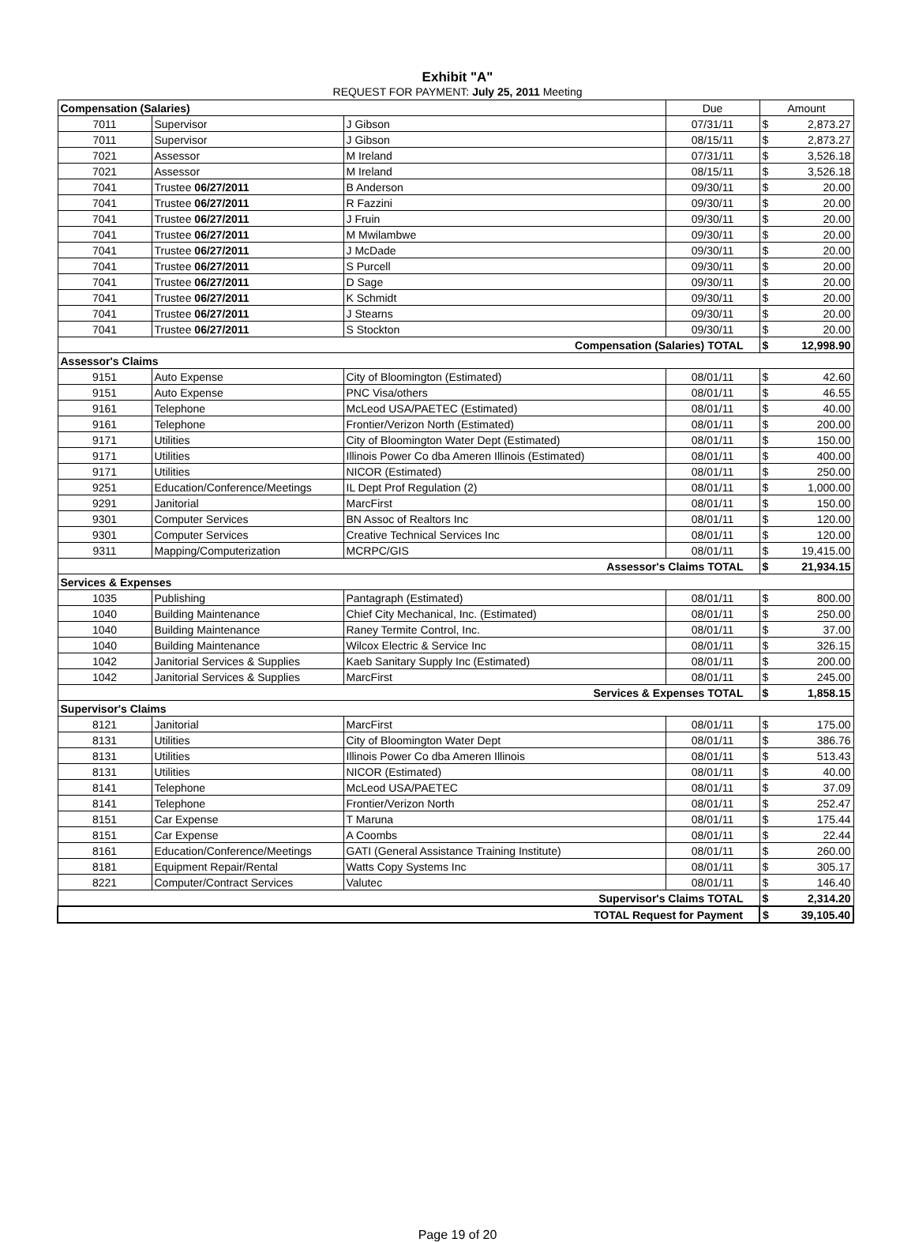Exhibit "A"
REQUEST FOR PAYMENT: July 25, 2011 Meeting
| Compensation (Salaries) | | | Due | Amount |
| 7011 | Supervisor | J Gibson | 07/31/11 | $ 2,873.27 |
| 7011 | Supervisor | J Gibson | 08/15/11 | $ 2,873.27 |
| 7021 | Assessor | M Ireland | 07/31/11 | $ 3,526.18 |
| 7021 | Assessor | M Ireland | 08/15/11 | $ 3,526.18 |
| 7041 | Trustee 06/27/2011 | B Anderson | 09/30/11 | $ 20.00 |
| 7041 | Trustee 06/27/2011 | R Fazzini | 09/30/11 | $ 20.00 |
| 7041 | Trustee 06/27/2011 | J Fruin | 09/30/11 | $ 20.00 |
| 7041 | Trustee 06/27/2011 | M Mwilambwe | 09/30/11 | $ 20.00 |
| 7041 | Trustee 06/27/2011 | J McDade | 09/30/11 | $ 20.00 |
| 7041 | Trustee 06/27/2011 | S Purcell | 09/30/11 | $ 20.00 |
| 7041 | Trustee 06/27/2011 | D Sage | 09/30/11 | $ 20.00 |
| 7041 | Trustee 06/27/2011 | K Schmidt | 09/30/11 | $ 20.00 |
| 7041 | Trustee 06/27/2011 | J Stearns | 09/30/11 | $ 20.00 |
| 7041 | Trustee 06/27/2011 | S Stockton | 09/30/11 | $ 20.00 |
| Compensation (Salaries) TOTAL | | | | $ 12,998.90 |
| Assessor's Claims | | | | |
| 9151 | Auto Expense | City of Bloomington (Estimated) | 08/01/11 | $ 42.60 |
| 9151 | Auto Expense | PNC Visa/others | 08/01/11 | $ 46.55 |
| 9161 | Telephone | McLeod USA/PAETEC (Estimated) | 08/01/11 | $ 40.00 |
| 9161 | Telephone | Frontier/Verizon North (Estimated) | 08/01/11 | $ 200.00 |
| 9171 | Utilities | City of Bloomington Water Dept (Estimated) | 08/01/11 | $ 150.00 |
| 9171 | Utilities | Illinois Power Co dba Ameren Illinois (Estimated) | 08/01/11 | $ 400.00 |
| 9171 | Utilities | NICOR (Estimated) | 08/01/11 | $ 250.00 |
| 9251 | Education/Conference/Meetings | IL Dept Prof Regulation (2) | 08/01/11 | $ 1,000.00 |
| 9291 | Janitorial | MarcFirst | 08/01/11 | $ 150.00 |
| 9301 | Computer Services | BN Assoc of Realtors Inc | 08/01/11 | $ 120.00 |
| 9301 | Computer Services | Creative Technical Services Inc | 08/01/11 | $ 120.00 |
| 9311 | Mapping/Computerization | MCRPC/GIS | 08/01/11 | $ 19,415.00 |
| Assessor's Claims TOTAL | | | | $ 21,934.15 |
| Services & Expenses | | | | |
| 1035 | Publishing | Pantagraph (Estimated) | 08/01/11 | $ 800.00 |
| 1040 | Building Maintenance | Chief City Mechanical, Inc. (Estimated) | 08/01/11 | $ 250.00 |
| 1040 | Building Maintenance | Raney Termite Control, Inc. | 08/01/11 | $ 37.00 |
| 1040 | Building Maintenance | Wilcox Electric & Service Inc | 08/01/11 | $ 326.15 |
| 1042 | Janitorial Services & Supplies | Kaeb Sanitary Supply Inc (Estimated) | 08/01/11 | $ 200.00 |
| 1042 | Janitorial Services & Supplies | MarcFirst | 08/01/11 | $ 245.00 |
| Services & Expenses TOTAL | | | | $ 1,858.15 |
| Supervisor's Claims | | | | |
| 8121 | Janitorial | MarcFirst | 08/01/11 | $ 175.00 |
| 8131 | Utilities | City of Bloomington Water Dept | 08/01/11 | $ 386.76 |
| 8131 | Utilities | Illinois Power Co dba Ameren Illinois | 08/01/11 | $ 513.43 |
| 8131 | Utilities | NICOR (Estimated) | 08/01/11 | $ 40.00 |
| 8141 | Telephone | McLeod USA/PAETEC | 08/01/11 | $ 37.09 |
| 8141 | Telephone | Frontier/Verizon North | 08/01/11 | $ 252.47 |
| 8151 | Car Expense | T Maruna | 08/01/11 | $ 175.44 |
| 8151 | Car Expense | A Coombs | 08/01/11 | $ 22.44 |
| 8161 | Education/Conference/Meetings | GATI (General Assistance Training Institute) | 08/01/11 | $ 260.00 |
| 8181 | Equipment Repair/Rental | Watts Copy Systems Inc | 08/01/11 | $ 305.17 |
| 8221 | Computer/Contract Services | Valutec | 08/01/11 | $ 146.40 |
| Supervisor's Claims TOTAL | | | | $ 2,314.20 |
| TOTAL Request for Payment | | | | $ 39,105.40 |
Page 19 of 20